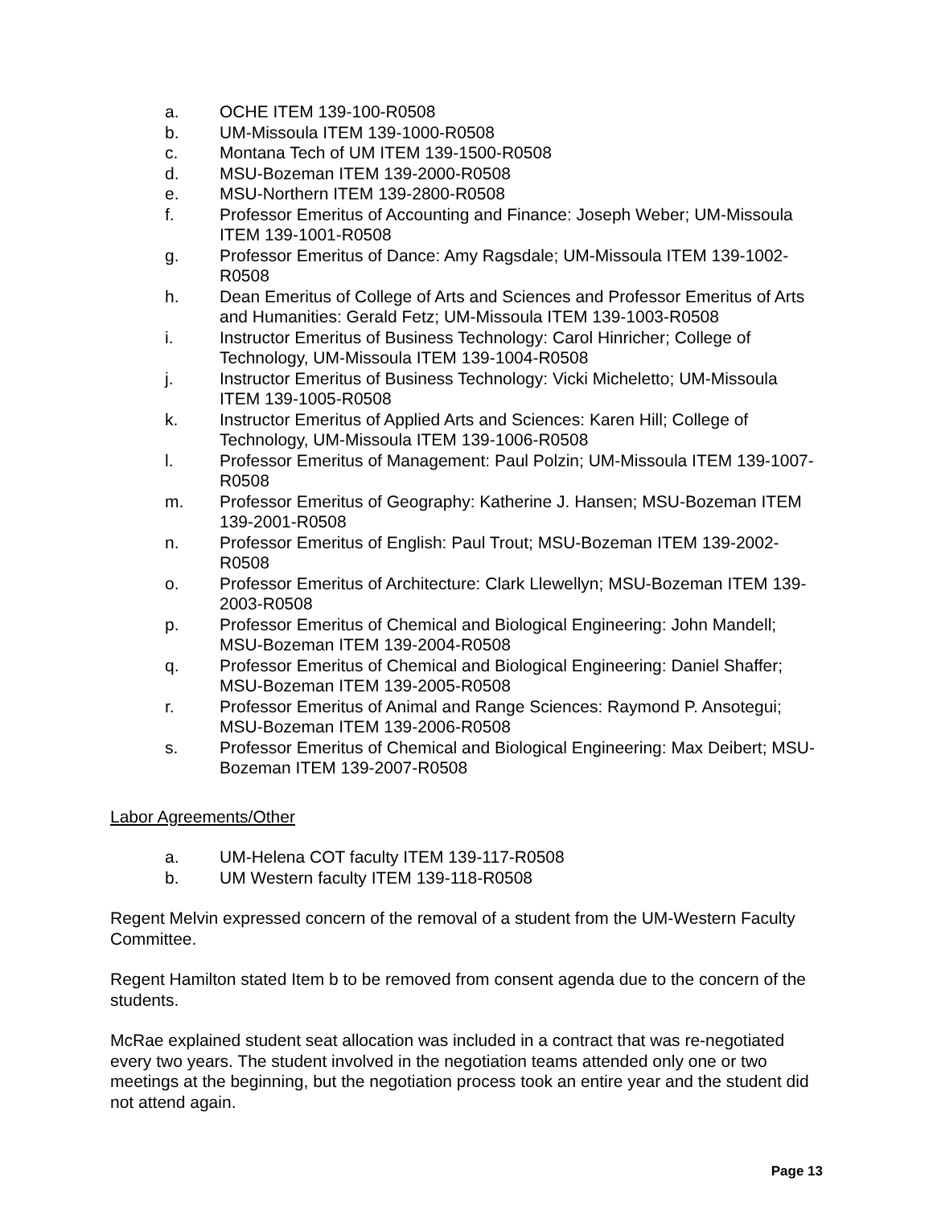a. OCHE ITEM 139-100-R0508
b. UM-Missoula ITEM 139-1000-R0508
c. Montana Tech of UM ITEM 139-1500-R0508
d. MSU-Bozeman ITEM 139-2000-R0508
e. MSU-Northern ITEM 139-2800-R0508
f. Professor Emeritus of Accounting and Finance: Joseph Weber; UM-Missoula ITEM 139-1001-R0508
g. Professor Emeritus of Dance: Amy Ragsdale; UM-Missoula ITEM 139-1002-R0508
h. Dean Emeritus of College of Arts and Sciences and Professor Emeritus of Arts and Humanities: Gerald Fetz; UM-Missoula ITEM 139-1003-R0508
i. Instructor Emeritus of Business Technology: Carol Hinricher; College of Technology, UM-Missoula ITEM 139-1004-R0508
j. Instructor Emeritus of Business Technology: Vicki Micheletto; UM-Missoula ITEM 139-1005-R0508
k. Instructor Emeritus of Applied Arts and Sciences: Karen Hill; College of Technology, UM-Missoula ITEM 139-1006-R0508
l. Professor Emeritus of Management: Paul Polzin; UM-Missoula ITEM 139-1007-R0508
m. Professor Emeritus of Geography: Katherine J. Hansen; MSU-Bozeman ITEM 139-2001-R0508
n. Professor Emeritus of English: Paul Trout; MSU-Bozeman ITEM 139-2002-R0508
o. Professor Emeritus of Architecture: Clark Llewellyn; MSU-Bozeman ITEM 139-2003-R0508
p. Professor Emeritus of Chemical and Biological Engineering: John Mandell; MSU-Bozeman ITEM 139-2004-R0508
q. Professor Emeritus of Chemical and Biological Engineering: Daniel Shaffer; MSU-Bozeman ITEM 139-2005-R0508
r. Professor Emeritus of Animal and Range Sciences: Raymond P. Ansotegui; MSU-Bozeman ITEM 139-2006-R0508
s. Professor Emeritus of Chemical and Biological Engineering: Max Deibert; MSU-Bozeman ITEM 139-2007-R0508
Labor Agreements/Other
a. UM-Helena COT faculty ITEM 139-117-R0508
b. UM Western faculty ITEM 139-118-R0508
Regent Melvin expressed concern of the removal of a student from the UM-Western Faculty Committee.
Regent Hamilton stated Item b to be removed from consent agenda due to the concern of the students.
McRae explained student seat allocation was included in a contract that was re-negotiated every two years. The student involved in the negotiation teams attended only one or two meetings at the beginning, but the negotiation process took an entire year and the student did not attend again.
Page 13